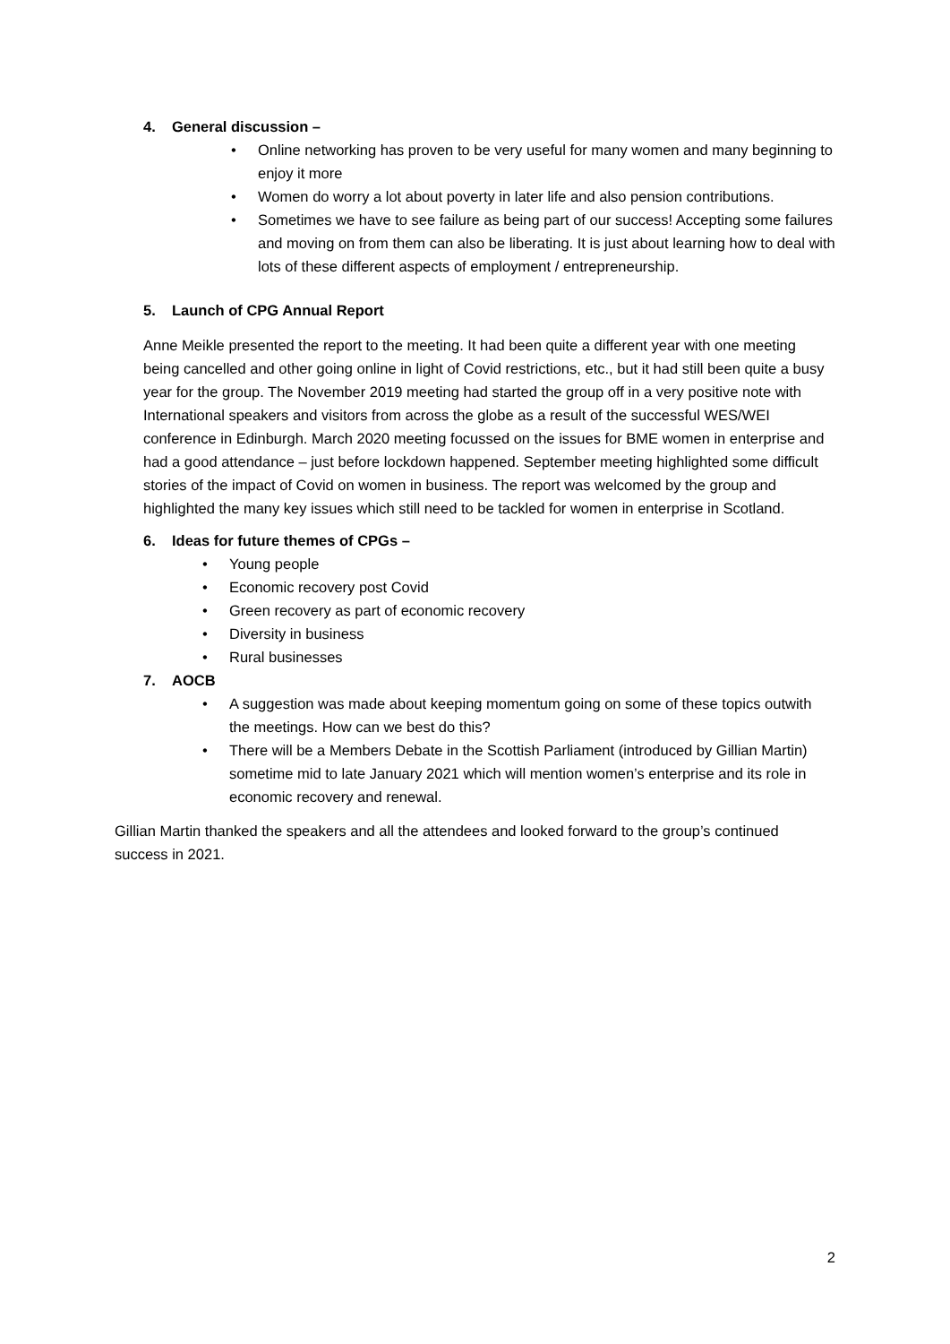4. General discussion –
• Online networking has proven to be very useful for many women and many beginning to enjoy it more
• Women do worry a lot about poverty in later life and also pension contributions.
• Sometimes we have to see failure as being part of our success! Accepting some failures and moving on from them can also be liberating. It is just about learning how to deal with lots of these different aspects of employment / entrepreneurship.
5. Launch of CPG Annual Report
Anne Meikle presented the report to the meeting. It had been quite a different year with one meeting being cancelled and other going online in light of Covid restrictions, etc., but it had still been quite a busy year for the group. The November 2019 meeting had started the group off in a very positive note with International speakers and visitors from across the globe as a result of the successful WES/WEI conference in Edinburgh. March 2020 meeting focussed on the issues for BME women in enterprise and had a good attendance – just before lockdown happened. September meeting highlighted some difficult stories of the impact of Covid on women in business. The report was welcomed by the group and highlighted the many key issues which still need to be tackled for women in enterprise in Scotland.
6. Ideas for future themes of CPGs –
• Young people
• Economic recovery post Covid
• Green recovery as part of economic recovery
• Diversity in business
• Rural businesses
7. AOCB
• A suggestion was made about keeping momentum going on some of these topics outwith the meetings. How can we best do this?
• There will be a Members Debate in the Scottish Parliament (introduced by Gillian Martin) sometime mid to late January 2021 which will mention women’s enterprise and its role in economic recovery and renewal.
Gillian Martin thanked the speakers and all the attendees and looked forward to the group’s continued success in 2021.
2